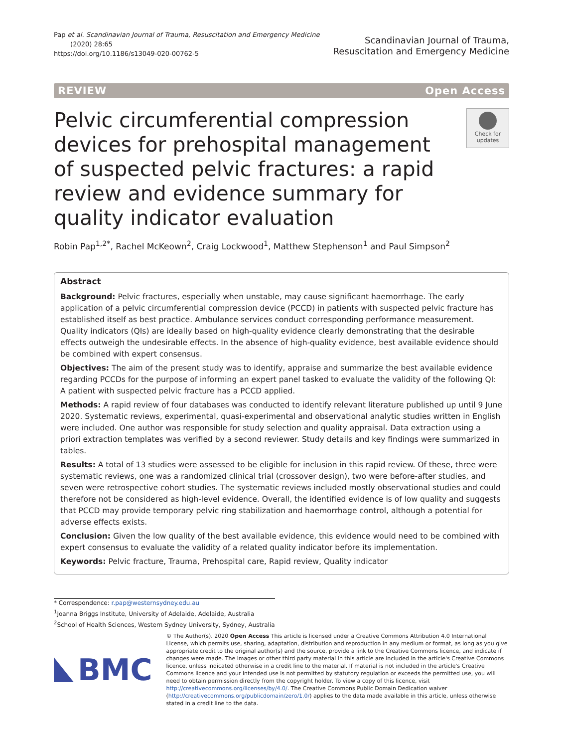Pap et al. Scandinavian Journal of Trauma, Resuscitation and Emergency Medicine
(2020) 28:65
https://doi.org/10.1186/s13049-020-00762-5
Scandinavian Journal of Trauma,
Resuscitation and Emergency Medicine
REVIEW Open Access
Pelvic circumferential compression devices for prehospital management of suspected pelvic fractures: a rapid review and evidence summary for quality indicator evaluation
Check for updates
Robin Pap<sup>1,2*</sup>, Rachel McKeown<sup>2</sup>, Craig Lockwood<sup>1</sup>, Matthew Stephenson<sup>1</sup> and Paul Simpson<sup>2</sup>
Abstract
Background: Pelvic fractures, especially when unstable, may cause significant haemorrhage. The early application of a pelvic circumferential compression device (PCCD) in patients with suspected pelvic fracture has established itself as best practice. Ambulance services conduct corresponding performance measurement. Quality indicators (QIs) are ideally based on high-quality evidence clearly demonstrating that the desirable effects outweigh the undesirable effects. In the absence of high-quality evidence, best available evidence should be combined with expert consensus.
Objectives: The aim of the present study was to identify, appraise and summarize the best available evidence regarding PCCDs for the purpose of informing an expert panel tasked to evaluate the validity of the following QI: A patient with suspected pelvic fracture has a PCCD applied.
Methods: A rapid review of four databases was conducted to identify relevant literature published up until 9 June 2020. Systematic reviews, experimental, quasi-experimental and observational analytic studies written in English were included. One author was responsible for study selection and quality appraisal. Data extraction using a priori extraction templates was verified by a second reviewer. Study details and key findings were summarized in tables.
Results: A total of 13 studies were assessed to be eligible for inclusion in this rapid review. Of these, three were systematic reviews, one was a randomized clinical trial (crossover design), two were before-after studies, and seven were retrospective cohort studies. The systematic reviews included mostly observational studies and could therefore not be considered as high-level evidence. Overall, the identified evidence is of low quality and suggests that PCCD may provide temporary pelvic ring stabilization and haemorrhage control, although a potential for adverse effects exists.
Conclusion: Given the low quality of the best available evidence, this evidence would need to be combined with expert consensus to evaluate the validity of a related quality indicator before its implementation.
Keywords: Pelvic fracture, Trauma, Prehospital care, Rapid review, Quality indicator
* Correspondence: r.pap@westernsydney.edu.au
<sup>1</sup> Joanna Briggs Institute, University of Adelaide, Adelaide, Australia
<sup>2</sup> School of Health Sciences, Western Sydney University, Sydney, Australia
BMC
© The Author(s). 2020 Open Access This article is licensed under a Creative Commons Attribution 4.0 International License, which permits use, sharing, adaptation, distribution and reproduction in any medium or format, as long as you give appropriate credit to the original author(s) and the source, provide a link to the Creative Commons licence, and indicate if changes were made. The images or other third party material in this article are included in the article's Creative Commons licence, unless indicated otherwise in a credit line to the material. If material is not included in the article's Creative Commons licence and your intended use is not permitted by statutory regulation or exceeds the permitted use, you will need to obtain permission directly from the copyright holder. To view a copy of this licence, visit http://creativecommons.org/licenses/by/4.0/. The Creative Commons Public Domain Dedication waiver (http://creativecommons.org/publicdomain/zero/1.0/) applies to the data made available in this article, unless otherwise stated in a credit line to the data.